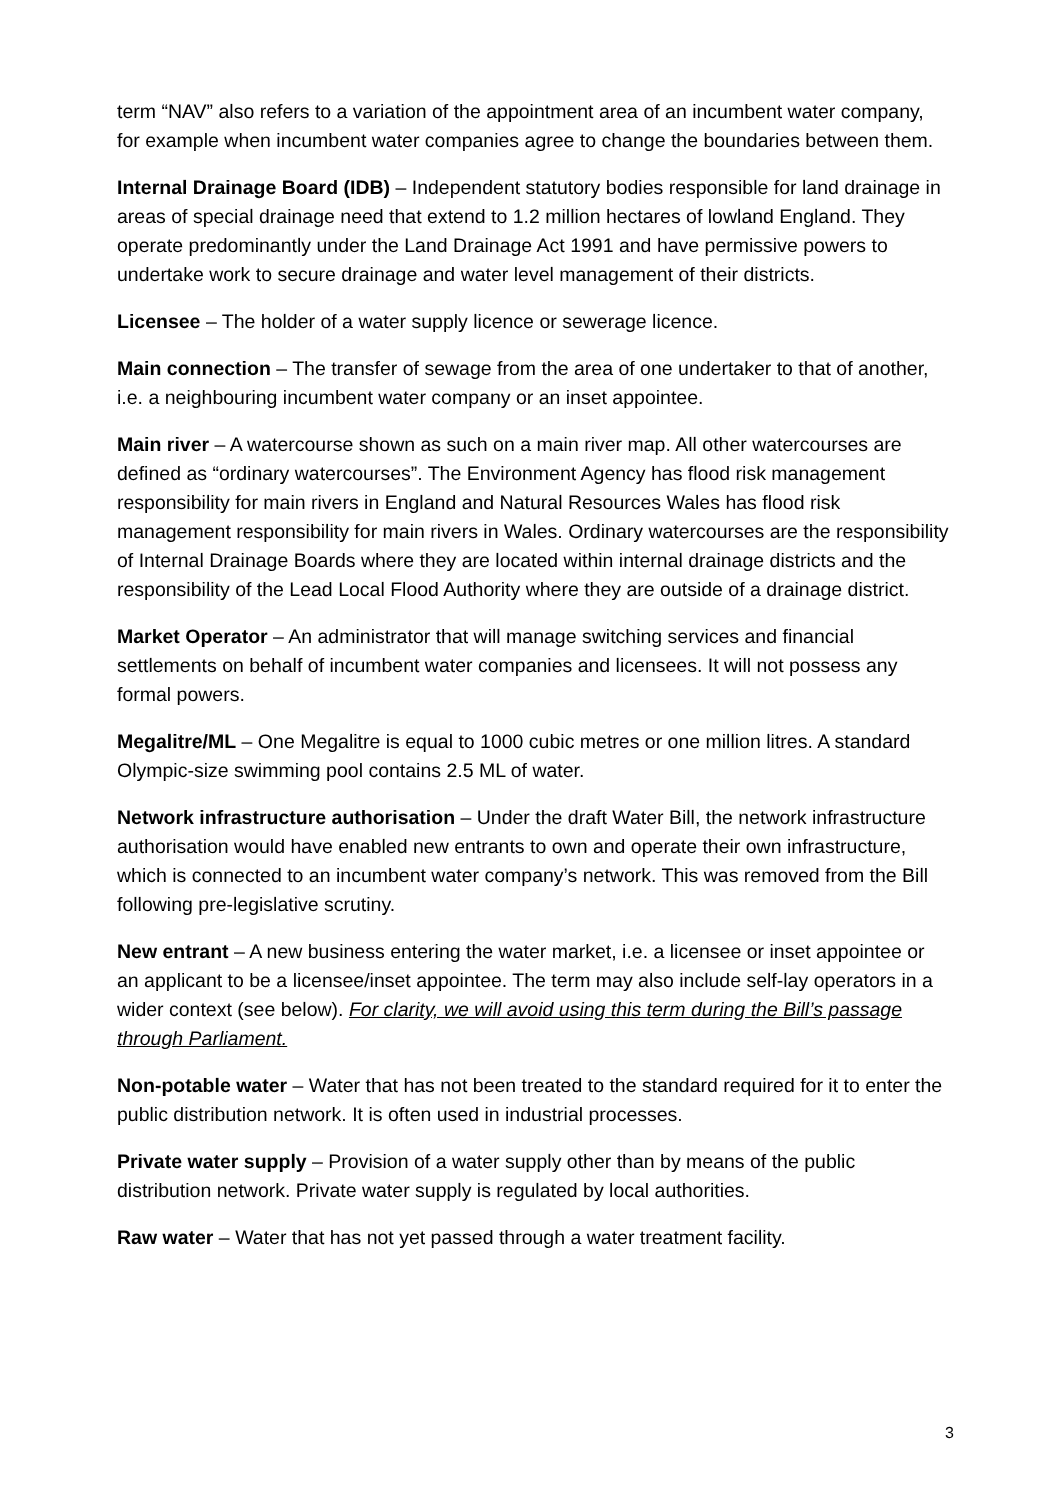term “NAV” also refers to a variation of the appointment area of an incumbent water company, for example when incumbent water companies agree to change the boundaries between them.
Internal Drainage Board (IDB) – Independent statutory bodies responsible for land drainage in areas of special drainage need that extend to 1.2 million hectares of lowland England. They operate predominantly under the Land Drainage Act 1991 and have permissive powers to undertake work to secure drainage and water level management of their districts.
Licensee – The holder of a water supply licence or sewerage licence.
Main connection – The transfer of sewage from the area of one undertaker to that of another, i.e. a neighbouring incumbent water company or an inset appointee.
Main river – A watercourse shown as such on a main river map. All other watercourses are defined as “ordinary watercourses”. The Environment Agency has flood risk management responsibility for main rivers in England and Natural Resources Wales has flood risk management responsibility for main rivers in Wales. Ordinary watercourses are the responsibility of Internal Drainage Boards where they are located within internal drainage districts and the responsibility of the Lead Local Flood Authority where they are outside of a drainage district.
Market Operator – An administrator that will manage switching services and financial settlements on behalf of incumbent water companies and licensees. It will not possess any formal powers.
Megalitre/ML – One Megalitre is equal to 1000 cubic metres or one million litres. A standard Olympic-size swimming pool contains 2.5 ML of water.
Network infrastructure authorisation – Under the draft Water Bill, the network infrastructure authorisation would have enabled new entrants to own and operate their own infrastructure, which is connected to an incumbent water company’s network. This was removed from the Bill following pre-legislative scrutiny.
New entrant – A new business entering the water market, i.e. a licensee or inset appointee or an applicant to be a licensee/inset appointee. The term may also include self-lay operators in a wider context (see below). For clarity, we will avoid using this term during the Bill’s passage through Parliament.
Non-potable water – Water that has not been treated to the standard required for it to enter the public distribution network. It is often used in industrial processes.
Private water supply – Provision of a water supply other than by means of the public distribution network. Private water supply is regulated by local authorities.
Raw water – Water that has not yet passed through a water treatment facility.
3